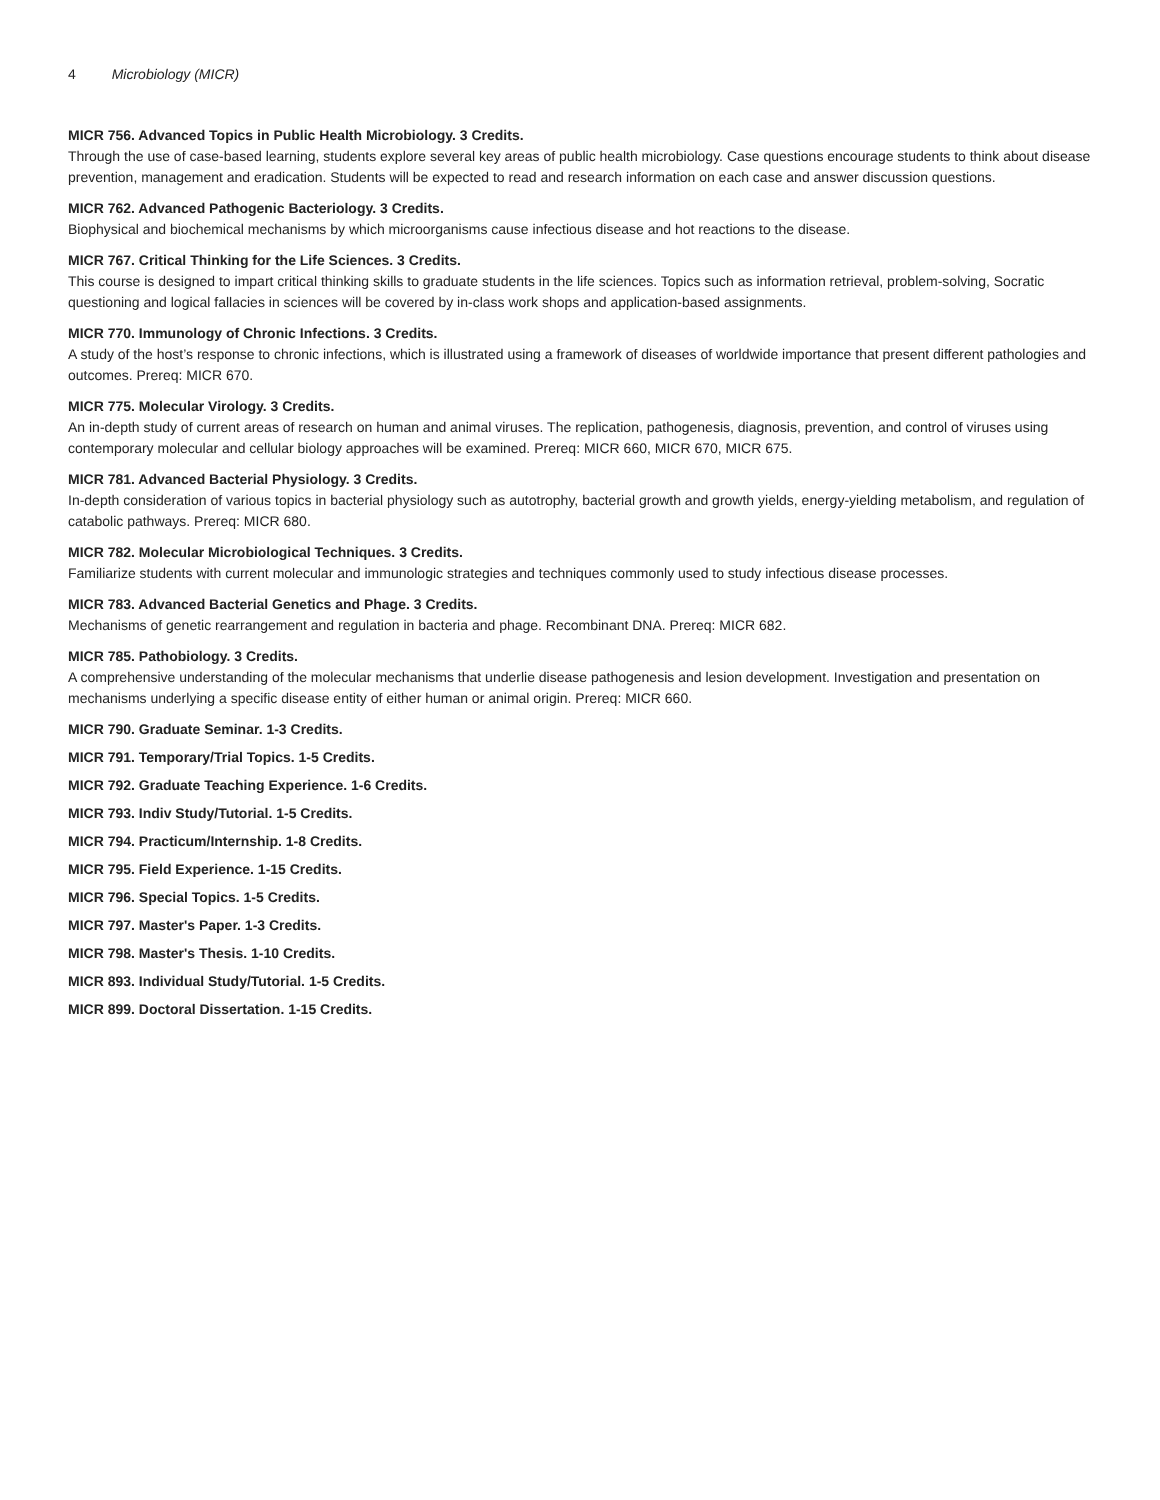4 Microbiology (MICR)
MICR 756. Advanced Topics in Public Health Microbiology. 3 Credits.
Through the use of case-based learning, students explore several key areas of public health microbiology. Case questions encourage students to think about disease prevention, management and eradication. Students will be expected to read and research information on each case and answer discussion questions.
MICR 762. Advanced Pathogenic Bacteriology. 3 Credits.
Biophysical and biochemical mechanisms by which microorganisms cause infectious disease and hot reactions to the disease.
MICR 767. Critical Thinking for the Life Sciences. 3 Credits.
This course is designed to impart critical thinking skills to graduate students in the life sciences. Topics such as information retrieval, problem-solving, Socratic questioning and logical fallacies in sciences will be covered by in-class work shops and application-based assignments.
MICR 770. Immunology of Chronic Infections. 3 Credits.
A study of the host’s response to chronic infections, which is illustrated using a framework of diseases of worldwide importance that present different pathologies and outcomes. Prereq: MICR 670.
MICR 775. Molecular Virology. 3 Credits.
An in-depth study of current areas of research on human and animal viruses. The replication, pathogenesis, diagnosis, prevention, and control of viruses using contemporary molecular and cellular biology approaches will be examined. Prereq: MICR 660, MICR 670, MICR 675.
MICR 781. Advanced Bacterial Physiology. 3 Credits.
In-depth consideration of various topics in bacterial physiology such as autotrophy, bacterial growth and growth yields, energy-yielding metabolism, and regulation of catabolic pathways. Prereq: MICR 680.
MICR 782. Molecular Microbiological Techniques. 3 Credits.
Familiarize students with current molecular and immunologic strategies and techniques commonly used to study infectious disease processes.
MICR 783. Advanced Bacterial Genetics and Phage. 3 Credits.
Mechanisms of genetic rearrangement and regulation in bacteria and phage. Recombinant DNA. Prereq: MICR 682.
MICR 785. Pathobiology. 3 Credits.
A comprehensive understanding of the molecular mechanisms that underlie disease pathogenesis and lesion development. Investigation and presentation on mechanisms underlying a specific disease entity of either human or animal origin. Prereq: MICR 660.
MICR 790. Graduate Seminar. 1-3 Credits.
MICR 791. Temporary/Trial Topics. 1-5 Credits.
MICR 792. Graduate Teaching Experience. 1-6 Credits.
MICR 793. Indiv Study/Tutorial. 1-5 Credits.
MICR 794. Practicum/Internship. 1-8 Credits.
MICR 795. Field Experience. 1-15 Credits.
MICR 796. Special Topics. 1-5 Credits.
MICR 797. Master's Paper. 1-3 Credits.
MICR 798. Master's Thesis. 1-10 Credits.
MICR 893. Individual Study/Tutorial. 1-5 Credits.
MICR 899. Doctoral Dissertation. 1-15 Credits.